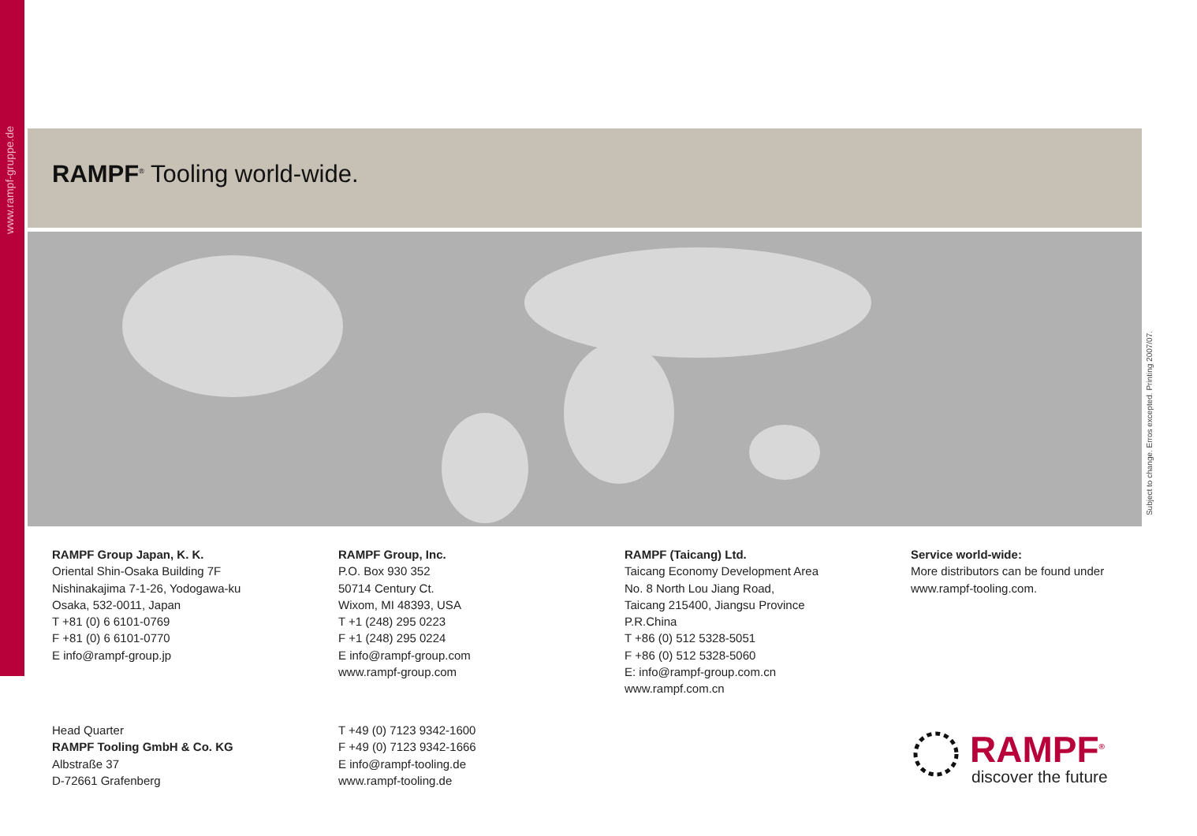www.rampf-gruppe.de
RAMPF<sup>®</sup> Tooling world-wide.
Subject to change. Erros excepted. Printing 2007/07.
RAMPF Group Japan, K. K.
Oriental Shin-Osaka Building 7F
Nishinakajima 7-1-26, Yodogawa-ku
Osaka, 532-0011, Japan
T +81 (0) 6 6101-0769
F +81 (0) 6 6101-0770
E info@rampf-group.jp
RAMPF Group, Inc.
P.O. Box 930 352
50714 Century Ct.
Wixom, MI 48393, USA
T +1 (248) 295 0223
F +1 (248) 295 0224
E info@rampf-group.com
www.rampf-group.com
RAMPF (Taicang) Ltd.
Taicang Economy Development Area
No. 8 North Lou Jiang Road,
Taicang 215400, Jiangsu Province
P.R.China
T +86 (0) 512 5328-5051
F +86 (0) 512 5328-5060
E: info@rampf-group.com.cn
www.rampf.com.cn
Service world-wide:
More distributors can be found under
www.rampf-tooling.com.
Head Quarter
RAMPF Tooling GmbH & Co. KG
Albstraße 37
D-72661 Grafenberg
T +49 (0) 7123 9342-1600
F +49 (0) 7123 9342-1666
E info@rampf-tooling.de
www.rampf-tooling.de
RAMPF<sup>®</sup>
discover the future